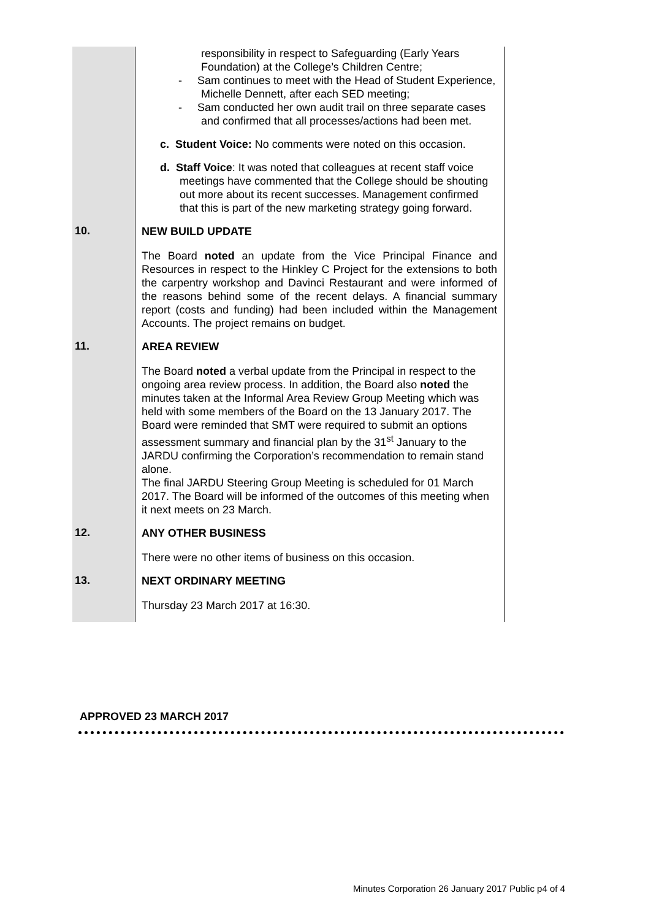| | responsibility in respect to Safeguarding (Early Years Foundation) at the College’s Children Centre; - Sam continues to meet with the Head of Student Experience, Michelle Dennett, after each SED meeting; - Sam conducted her own audit trail on three separate cases and confirmed that all processes/actions had been met. c. Student Voice: No comments were noted on this occasion. d. Staff Voice : It was noted that colleagues at recent staff voice meetings have commented that the College should be shouting out more about its recent successes. Management confirmed that this is part of the new marketing strategy going forward. |
| 10. | NEW BUILD UPDATE The Board noted an update from the Vice Principal Finance and Resources in respect to the Hinkley C Project for the extensions to both the carpentry workshop and Davinci Restaurant and were informed of the reasons behind some of the recent delays. A financial summary report (costs and funding) had been included within the Management Accounts. The project remains on budget. |
| 11. | AREA REVIEW The Board noted a verbal update from the Principal in respect to the ongoing area review process. In addition, the Board also noted the minutes taken at the Informal Area Review Group Meeting which was held with some members of the Board on the 13 January 2017. The Board were reminded that SMT were required to submit an options assessment summary and financial plan by the 31<sup>st</sup> January to the JARDU confirming the Corporation’s recommendation to remain stand alone. The final JARDU Steering Group Meeting is scheduled for 01 March 2017. The Board will be informed of the outcomes of this meeting when it next meets on 23 March. |
| 12. | ANY OTHER BUSINESS There were no other items of business on this occasion. |
| 13. | NEXT ORDINARY MEETING Thursday 23 March 2017 at 16:30. |
APPROVED 23 MARCH 2017
Minutes Corporation 26 January 2017 Public p4 of 4